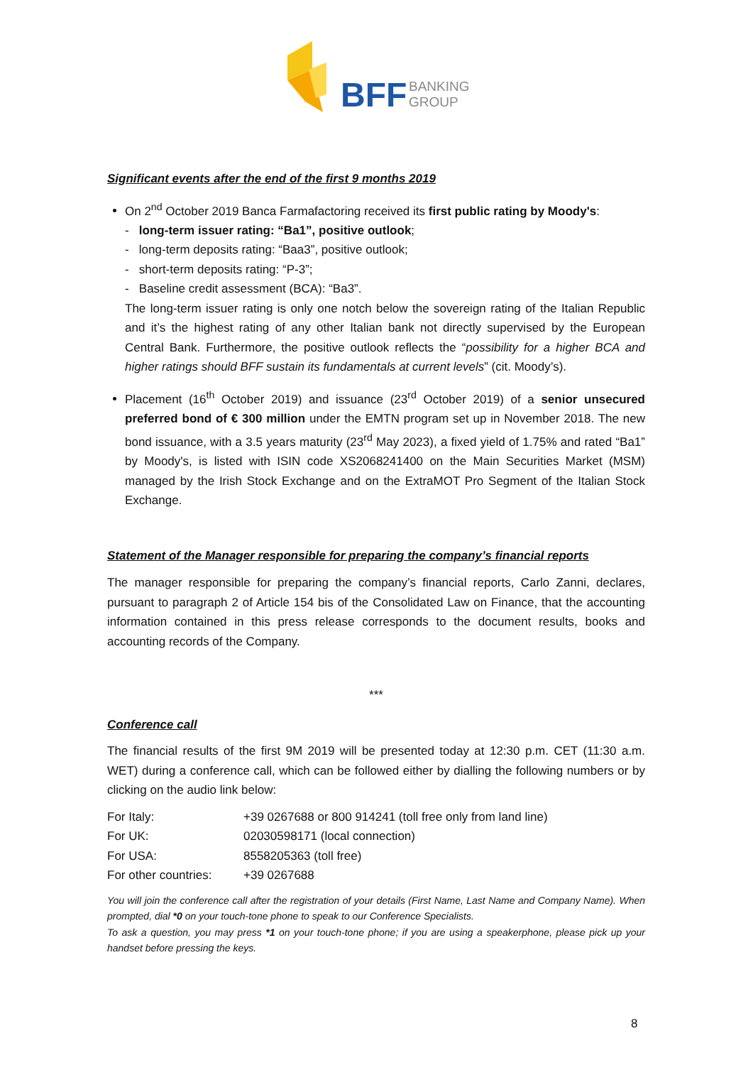BFF
BANKING
GROUP
Significant events after the end of the first 9 months 2019
On 2<sup>nd</sup> October 2019 Banca Farmafactoring received its first public rating by Moody's:
- long-term issuer rating: “Ba1”, positive outlook;
- long-term deposits rating: “Baa3”, positive outlook;
- short-term deposits rating: “P-3”;
- Baseline credit assessment (BCA): “Ba3”.
The long-term issuer rating is only one notch below the sovereign rating of the Italian Republic and it’s the highest rating of any other Italian bank not directly supervised by the European Central Bank. Furthermore, the positive outlook reflects the “possibility for a higher BCA and higher ratings should BFF sustain its fundamentals at current levels” (cit. Moody’s).
Placement (16<sup>th</sup> October 2019) and issuance (23<sup>rd</sup> October 2019) of a senior unsecured preferred bond of € 300 million under the EMTN program set up in November 2018. The new bond issuance, with a 3.5 years maturity (23<sup>rd</sup> May 2023), a fixed yield of 1.75% and rated “Ba1” by Moody's, is listed with ISIN code XS2068241400 on the Main Securities Market (MSM) managed by the Irish Stock Exchange and on the ExtraMOT Pro Segment of the Italian Stock Exchange.
Statement of the Manager responsible for preparing the company’s financial reports
The manager responsible for preparing the company’s financial reports, Carlo Zanni, declares, pursuant to paragraph 2 of Article 154 bis of the Consolidated Law on Finance, that the accounting information contained in this press release corresponds to the document results, books and accounting records of the Company.
***
Conference call
The financial results of the first 9M 2019 will be presented today at 12:30 p.m. CET (11:30 a.m. WET) during a conference call, which can be followed either by dialling the following numbers or by clicking on the audio link below:
| For Italy: | +39 0267688 or 800 914241 (toll free only from land line) |
| For UK: | 02030598171 (local connection) |
| For USA: | 8558205363 (toll free) |
| For other countries: | +39 0267688 |
You will join the conference call after the registration of your details (First Name, Last Name and Company Name). When prompted, dial *0 on your touch-tone phone to speak to our Conference Specialists.
To ask a question, you may press *1 on your touch-tone phone; if you are using a speakerphone, please pick up your handset before pressing the keys.
8